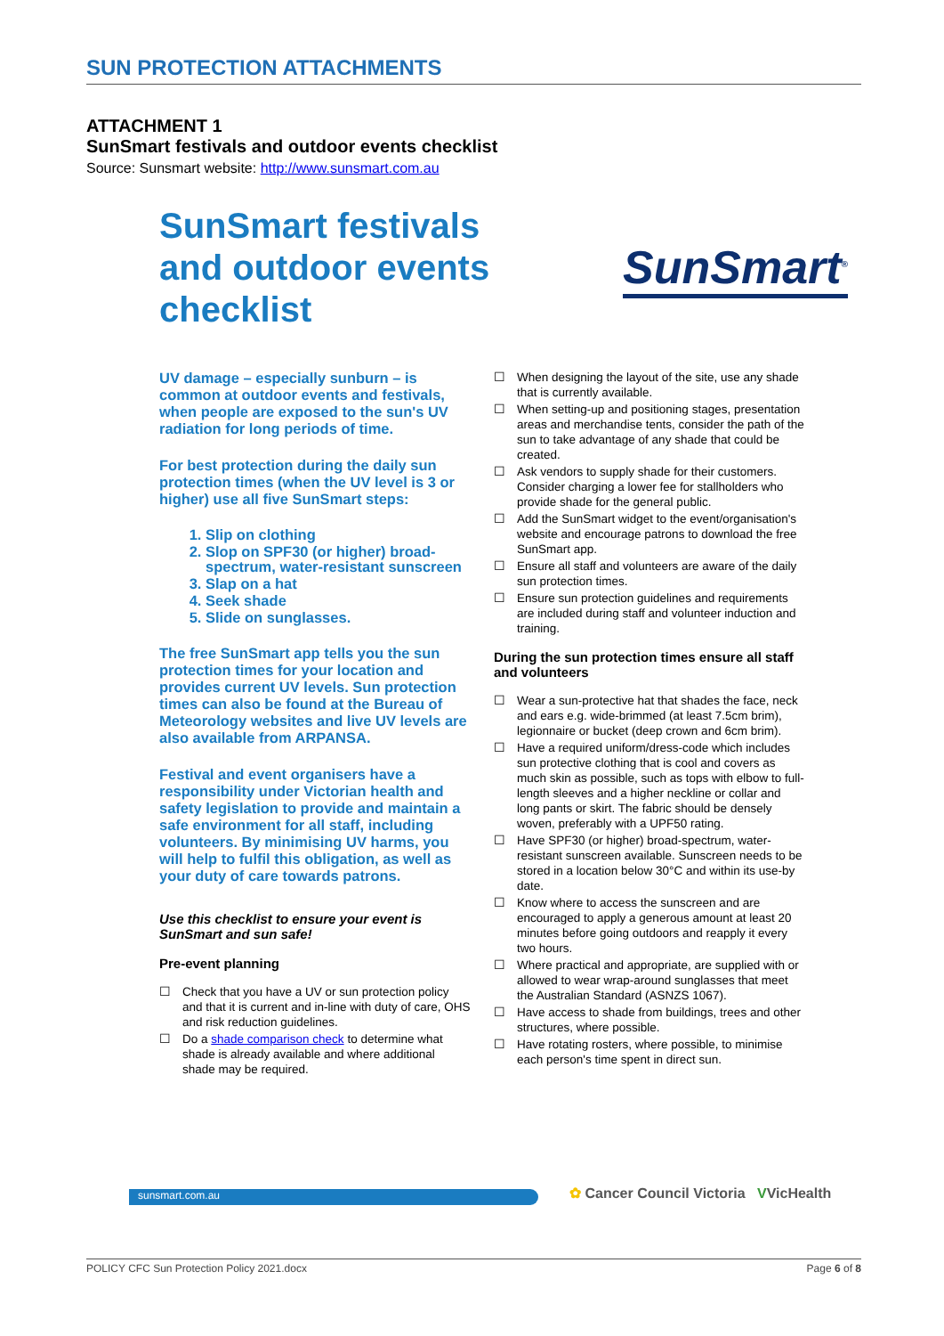SUN PROTECTION ATTACHMENTS
ATTACHMENT 1
SunSmart festivals and outdoor events checklist
Source: Sunsmart website: http://www.sunsmart.com.au
SunSmart festivals
and outdoor events
checklist
SunSmart<sup>®</sup>
UV damage – especially sunburn – is common at outdoor events and festivals, when people are exposed to the sun's UV radiation for long periods of time.
For best protection during the daily sun protection times (when the UV level is 3 or higher) use all five SunSmart steps:
1. Slip on clothing
2. Slop on SPF30 (or higher) broad-spectrum, water-resistant sunscreen
3. Slap on a hat
4. Seek shade
5. Slide on sunglasses.
The free SunSmart app tells you the sun protection times for your location and provides current UV levels. Sun protection times can also be found at the Bureau of Meteorology websites and live UV levels are also available from ARPANSA.
Festival and event organisers have a responsibility under Victorian health and safety legislation to provide and maintain a safe environment for all staff, including volunteers. By minimising UV harms, you will help to fulfil this obligation, as well as your duty of care towards patrons.
Use this checklist to ensure your event is SunSmart and sun safe!
Pre-event planning
☐ Check that you have a UV or sun protection policy and that it is current and in-line with duty of care, OHS and risk reduction guidelines.
☐ Do a shade comparison check to determine what shade is already available and where additional shade may be required.
☐ When designing the layout of the site, use any shade that is currently available.
☐ When setting-up and positioning stages, presentation areas and merchandise tents, consider the path of the sun to take advantage of any shade that could be created.
☐ Ask vendors to supply shade for their customers. Consider charging a lower fee for stallholders who provide shade for the general public.
☐ Add the SunSmart widget to the event/organisation's website and encourage patrons to download the free SunSmart app.
☐ Ensure all staff and volunteers are aware of the daily sun protection times.
☐ Ensure sun protection guidelines and requirements are included during staff and volunteer induction and training.
During the sun protection times ensure all staff and volunteers
☐ Wear a sun-protective hat that shades the face, neck and ears e.g. wide-brimmed (at least 7.5cm brim), legionnaire or bucket (deep crown and 6cm brim).
☐ Have a required uniform/dress-code which includes sun protective clothing that is cool and covers as much skin as possible, such as tops with elbow to full-length sleeves and a higher neckline or collar and long pants or skirt. The fabric should be densely woven, preferably with a UPF50 rating.
☐ Have SPF30 (or higher) broad-spectrum, water-resistant sunscreen available. Sunscreen needs to be stored in a location below 30°C and within its use-by date.
☐ Know where to access the sunscreen and are encouraged to apply a generous amount at least 20 minutes before going outdoors and reapply it every two hours.
☐ Where practical and appropriate, are supplied with or allowed to wear wrap-around sunglasses that meet the Australian Standard (ASNZS 1067).
☐ Have access to shade from buildings, trees and other structures, where possible.
☐ Have rotating rosters, where possible, to minimise each person's time spent in direct sun.
sunsmart.com.au
✿ Cancer Council Victoria VVicHealth
POLICY CFC Sun Protection Policy 2021.docx Page 6 of 8